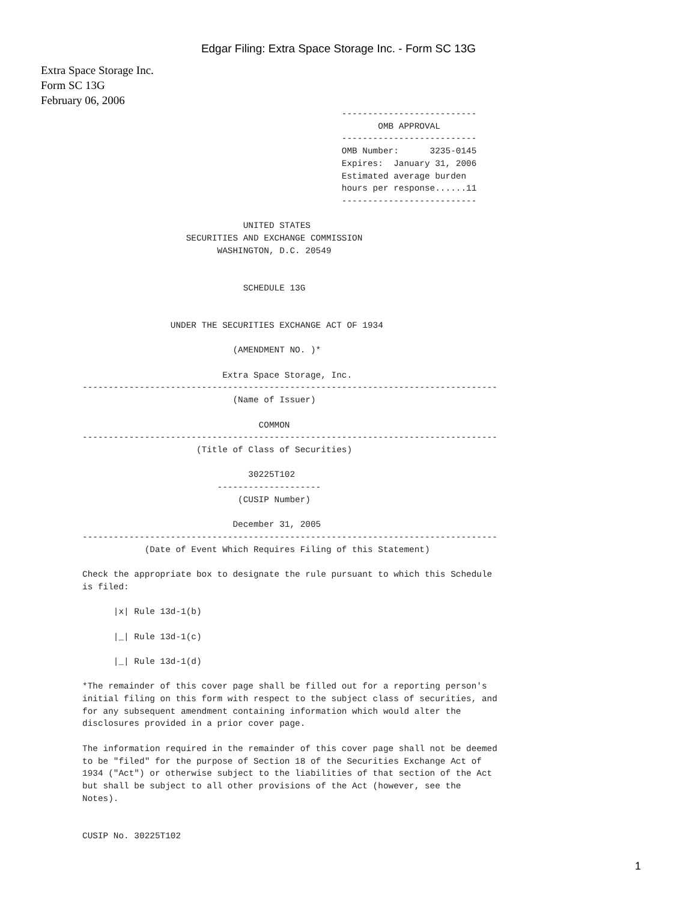Edgar Filing: Extra Space Storage Inc. - Form SC 13G
Extra Space Storage Inc.
Form SC 13G
February 06, 2006
                                                  --------------------------
                                                         OMB APPROVAL
                                                  --------------------------
                                                  OMB Number:      3235-0145
                                                  Expires:  January 31, 2006
                                                  Estimated average burden
                                                  hours per response......11
                                                  --------------------------

                               UNITED STATES
                    SECURITIES AND EXCHANGE COMMISSION
                          WASHINGTON, D.C. 20549


                               SCHEDULE 13G


                 UNDER THE SECURITIES EXCHANGE ACT OF 1934

                             (AMENDMENT NO. )*

                           Extra Space Storage, Inc.
--------------------------------------------------------------------------------
                             (Name of Issuer)

                                  COMMON
--------------------------------------------------------------------------------
                      (Title of Class of Securities)

                                30225T102
                          --------------------
                              (CUSIP Number)

                             December 31, 2005
--------------------------------------------------------------------------------
            (Date of Event Which Requires Filing of this Statement)

Check the appropriate box to designate the rule pursuant to which this Schedule
is filed:

      |x| Rule 13d-1(b)

      |_| Rule 13d-1(c)

      |_| Rule 13d-1(d)

*The remainder of this cover page shall be filled out for a reporting person's
initial filing on this form with respect to the subject class of securities, and
for any subsequent amendment containing information which would alter the
disclosures provided in a prior cover page.

The information required in the remainder of this cover page shall not be deemed
to be "filed" for the purpose of Section 18 of the Securities Exchange Act of
1934 ("Act") or otherwise subject to the liabilities of that section of the Act
but shall be subject to all other provisions of the Act (however, see the
Notes).


CUSIP No. 30225T102
1